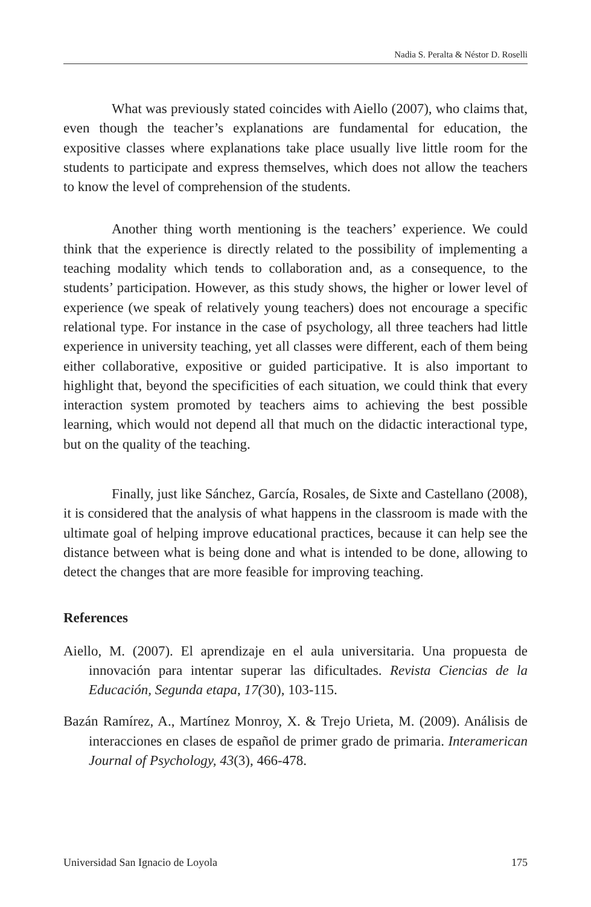Nadia S. Peralta & Néstor D. Roselli
What was previously stated coincides with Aiello (2007), who claims that, even though the teacher’s explanations are fundamental for education, the expositive classes where explanations take place usually live little room for the students to participate and express themselves, which does not allow the teachers to know the level of comprehension of the students.
Another thing worth mentioning is the teachers’ experience. We could think that the experience is directly related to the possibility of implementing a teaching modality which tends to collaboration and, as a consequence, to the students’ participation. However, as this study shows, the higher or lower level of experience (we speak of relatively young teachers) does not encourage a specific relational type. For instance in the case of psychology, all three teachers had little experience in university teaching, yet all classes were different, each of them being either collaborative, expositive or guided participative. It is also important to highlight that, beyond the specificities of each situation, we could think that every interaction system promoted by teachers aims to achieving the best possible learning, which would not depend all that much on the didactic interactional type, but on the quality of the teaching.
Finally, just like Sánchez, García, Rosales, de Sixte and Castellano (2008), it is considered that the analysis of what happens in the classroom is made with the ultimate goal of helping improve educational practices, because it can help see the distance between what is being done and what is intended to be done, allowing to detect the changes that are more feasible for improving teaching.
References
Aiello, M. (2007). El aprendizaje en el aula universitaria. Una propuesta de innovación para intentar superar las dificultades. Revista Ciencias de la Educación, Segunda etapa, 17(30), 103-115.
Bazán Ramírez, A., Martínez Monroy, X. & Trejo Urieta, M. (2009). Análisis de interacciones en clases de español de primer grado de primaria. Interamerican Journal of Psychology, 43(3), 466-478.
Universidad San Ignacio de Loyola 175